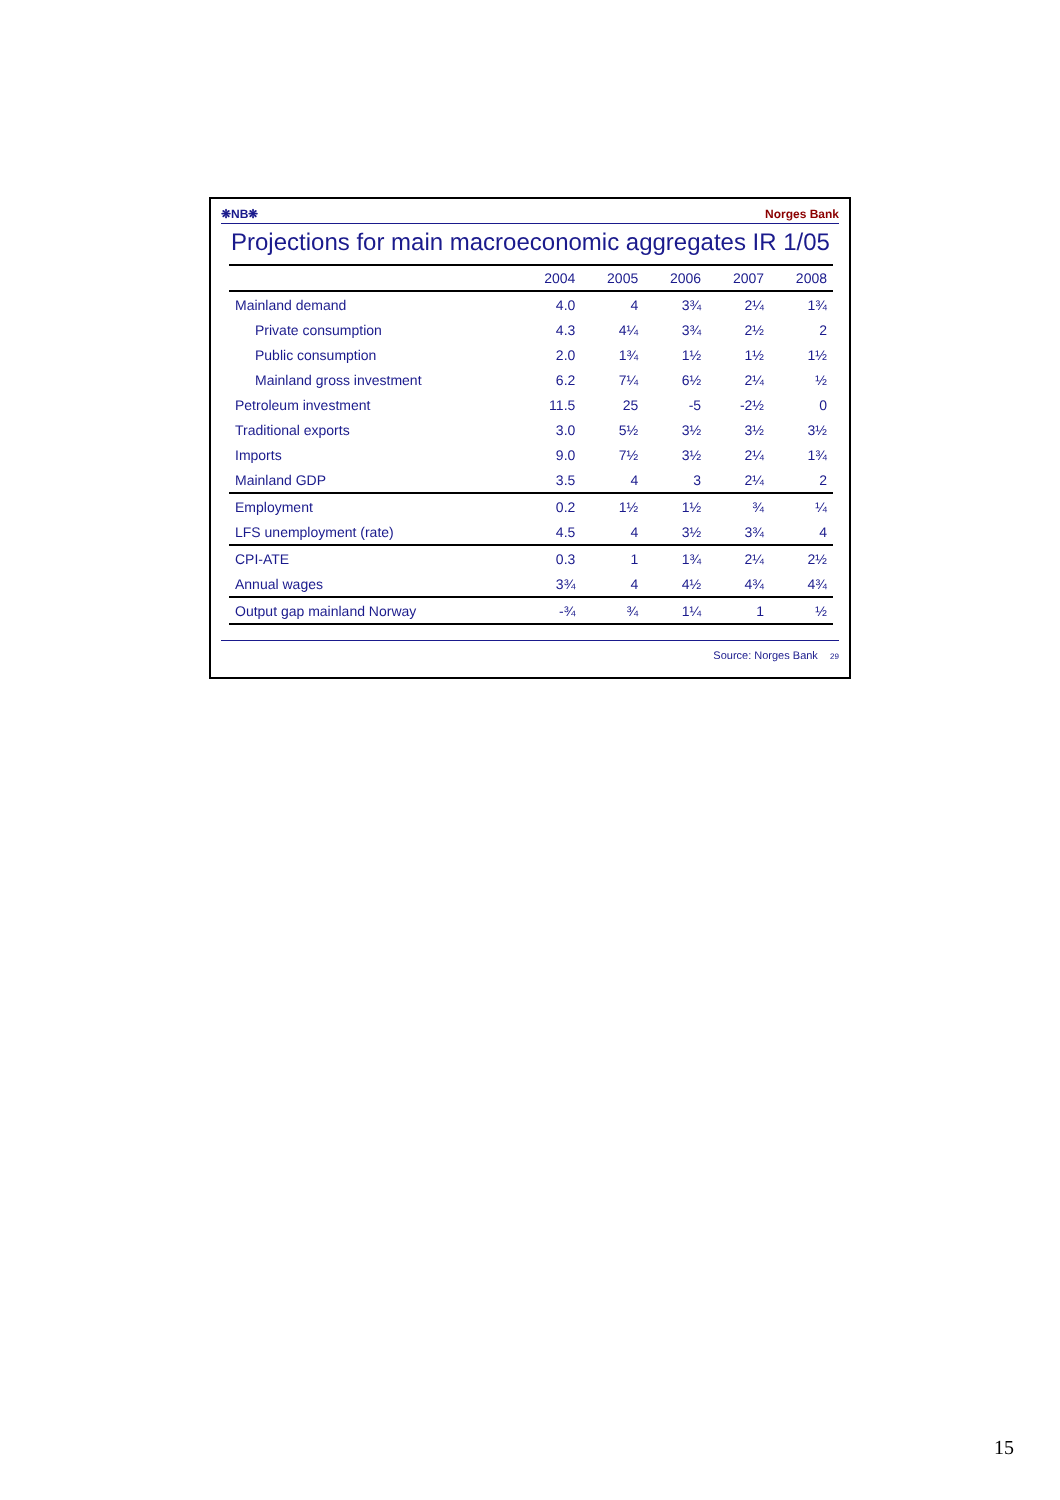❋NB❋ Norges Bank
Projections for main macroeconomic aggregates IR 1/05
| | 2004 | 2005 | 2006 | 2007 | 2008 |
| --- | --- | --- | --- | --- | --- |
| Mainland demand | 4.0 | 4 | 3¾ | 2¼ | 1¾ |
| Private consumption | 4.3 | 4¼ | 3¾ | 2½ | 2 |
| Public consumption | 2.0 | 1¾ | 1½ | 1½ | 1½ |
| Mainland gross investment | 6.2 | 7¼ | 6½ | 2¼ | ½ |
| Petroleum investment | 11.5 | 25 | -5 | -2½ | 0 |
| Traditional exports | 3.0 | 5½ | 3½ | 3½ | 3½ |
| Imports | 9.0 | 7½ | 3½ | 2¼ | 1¾ |
| Mainland GDP | 3.5 | 4 | 3 | 2¼ | 2 |
| Employment | 0.2 | 1½ | 1½ | ¾ | ¼ |
| LFS unemployment (rate) | 4.5 | 4 | 3½ | 3¾ | 4 |
| CPI-ATE | 0.3 | 1 | 1¾ | 2¼ | 2½ |
| Annual wages | 3¾ | 4 | 4½ | 4¾ | 4¾ |
| Output gap mainland Norway | -¾ | ¾ | 1¼ | 1 | ½ |
Source: Norges Bank 29
15